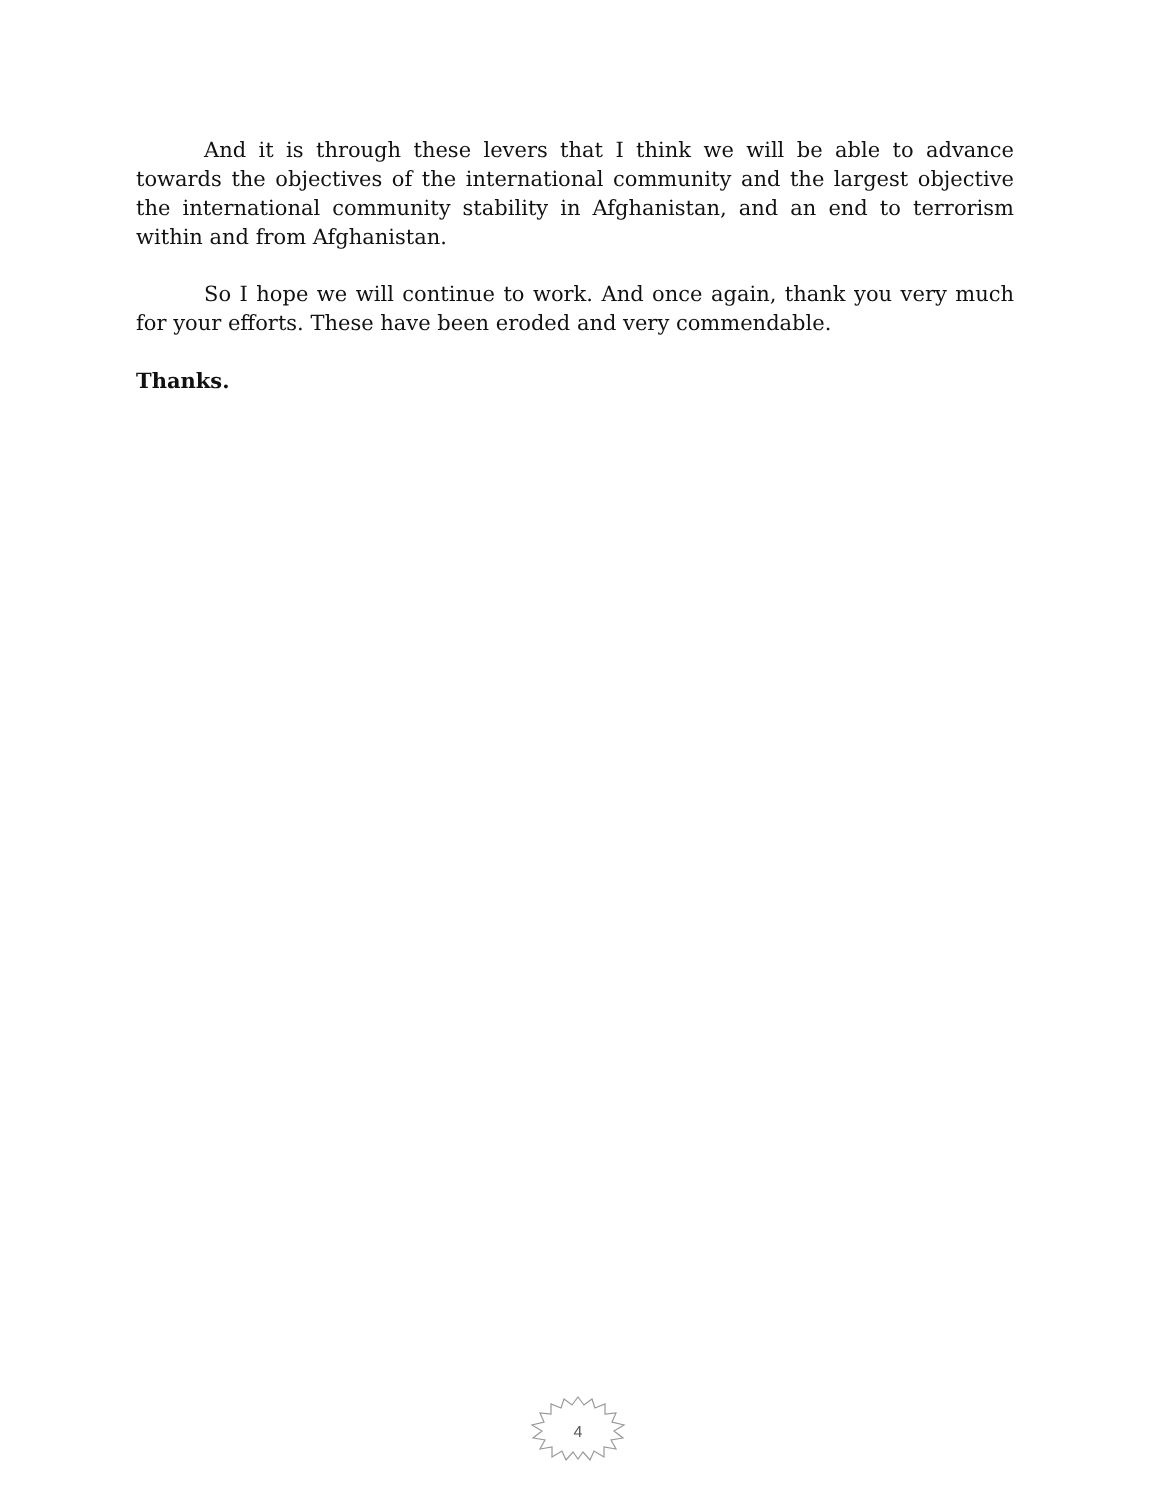And it is through these levers that I think we will be able to advance towards the objectives of the international community and the largest objective the international community stability in Afghanistan, and an end to terrorism within and from Afghanistan.
So I hope we will continue to work. And once again, thank you very much for your efforts. These have been eroded and very commendable.
Thanks.
4